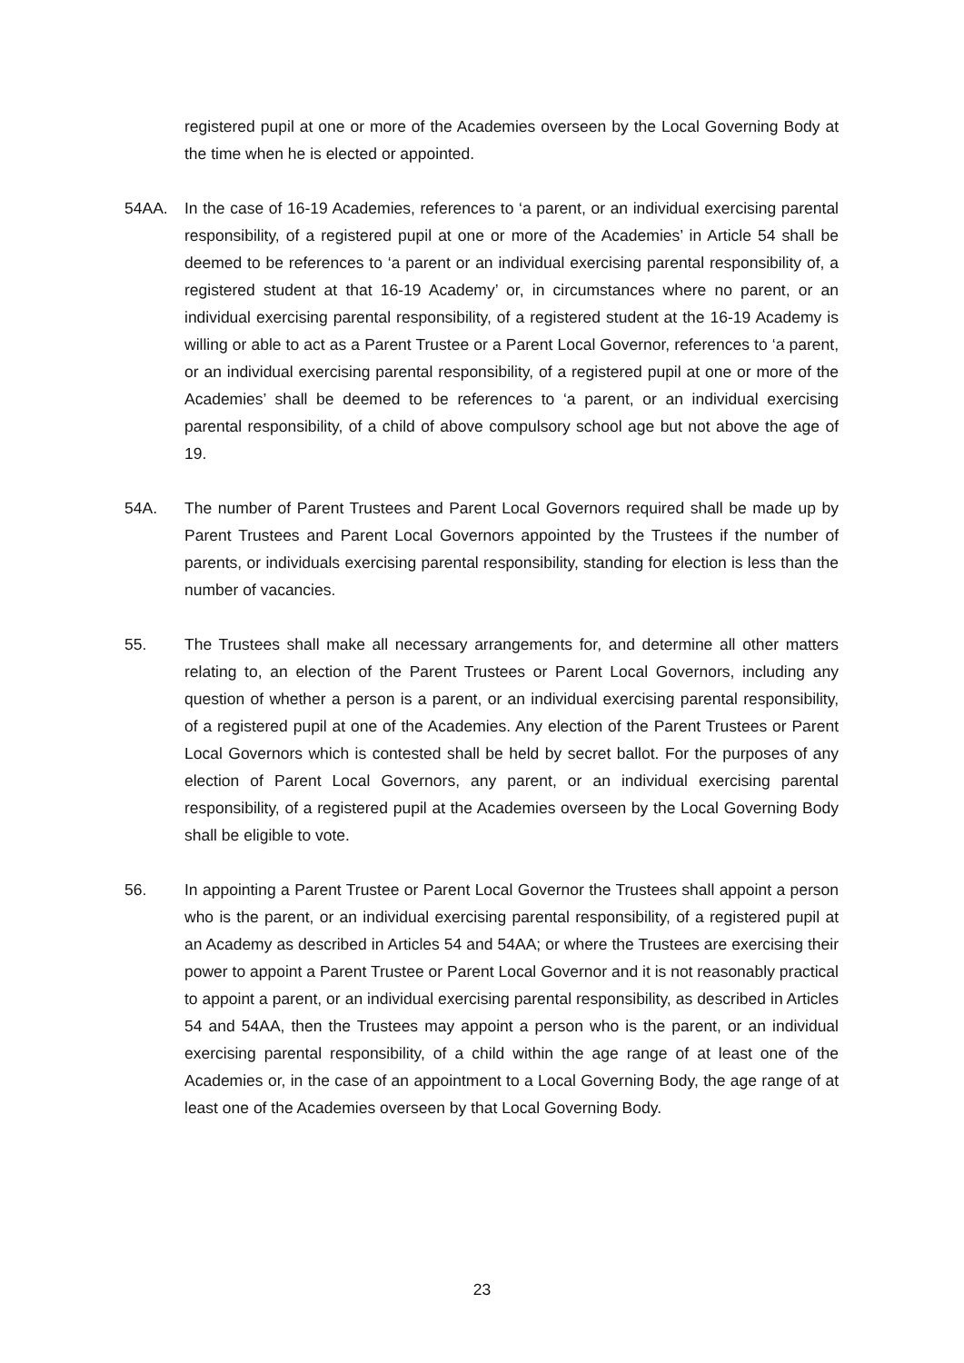registered pupil at one or more of the Academies overseen by the Local Governing Body at the time when he is elected or appointed.
54AA. In the case of 16-19 Academies, references to ‘a parent, or an individual exercising parental responsibility, of a registered pupil at one or more of the Academies’ in Article 54 shall be deemed to be references to ‘a parent or an individual exercising parental responsibility of, a registered student at that 16-19 Academy’ or, in circumstances where no parent, or an individual exercising parental responsibility, of a registered student at the 16-19 Academy is willing or able to act as a Parent Trustee or a Parent Local Governor, references to ‘a parent, or an individual exercising parental responsibility, of a registered pupil at one or more of the Academies’ shall be deemed to be references to ‘a parent, or an individual exercising parental responsibility, of a child of above compulsory school age but not above the age of 19.
54A. The number of Parent Trustees and Parent Local Governors required shall be made up by Parent Trustees and Parent Local Governors appointed by the Trustees if the number of parents, or individuals exercising parental responsibility, standing for election is less than the number of vacancies.
55. The Trustees shall make all necessary arrangements for, and determine all other matters relating to, an election of the Parent Trustees or Parent Local Governors, including any question of whether a person is a parent, or an individual exercising parental responsibility, of a registered pupil at one of the Academies. Any election of the Parent Trustees or Parent Local Governors which is contested shall be held by secret ballot. For the purposes of any election of Parent Local Governors, any parent, or an individual exercising parental responsibility, of a registered pupil at the Academies overseen by the Local Governing Body shall be eligible to vote.
56. In appointing a Parent Trustee or Parent Local Governor the Trustees shall appoint a person who is the parent, or an individual exercising parental responsibility, of a registered pupil at an Academy as described in Articles 54 and 54AA; or where the Trustees are exercising their power to appoint a Parent Trustee or Parent Local Governor and it is not reasonably practical to appoint a parent, or an individual exercising parental responsibility, as described in Articles 54 and 54AA, then the Trustees may appoint a person who is the parent, or an individual exercising parental responsibility, of a child within the age range of at least one of the Academies or, in the case of an appointment to a Local Governing Body, the age range of at least one of the Academies overseen by that Local Governing Body.
23